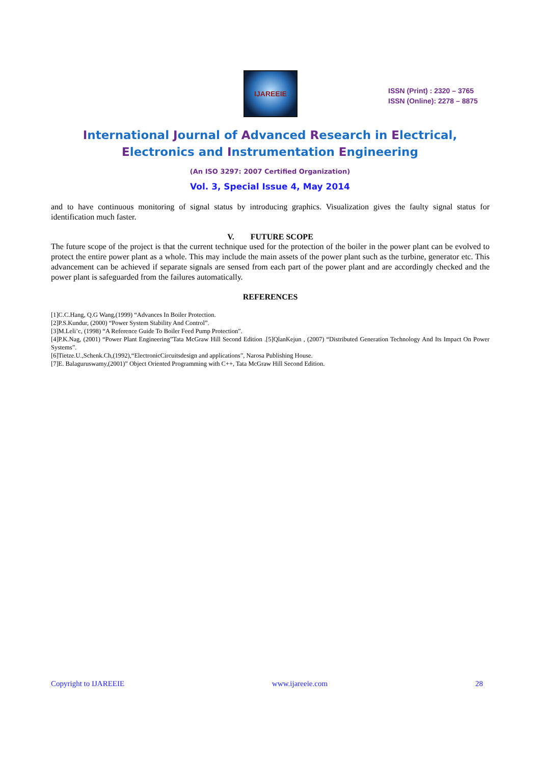IJAREEIE
ISSN (Print) : 2320 – 3765
ISSN (Online): 2278 – 8875
International Journal of Advanced Research in Electrical,
Electronics and Instrumentation Engineering
(An ISO 3297: 2007 Certified Organization)
Vol. 3, Special Issue 4, May 2014
and to have continuous monitoring of signal status by introducing graphics. Visualization gives the faulty signal status for identification much faster.
V. FUTURE SCOPE
The future scope of the project is that the current technique used for the protection of the boiler in the power plant can be evolved to protect the entire power plant as a whole. This may include the main assets of the power plant such as the turbine, generator etc. This advancement can be achieved if separate signals are sensed from each part of the power plant and are accordingly checked and the power plant is safeguarded from the failures automatically.
REFERENCES
[1]C.C.Hang, Q.G Wang,(1999) “Advances In Boiler Protection.
[2]P.S.Kundur, (2000) “Power System Stability And Control”.
[3]M.Leli’c, (1998) “A Reference Guide To Boiler Feed Pump Protection”.
[4]P.K.Nag, (2001) “Power Plant Engineering”Tata McGraw Hill Second Edition .[5]QlanKejun , (2007) “Distributed Generation Technology And Its Impact On Power Systems”.
[6]Tietze.U.,Schenk.Ch,(1992),“ElectronicCircuitsdesign and applications”, Narosa Publishing House.
[7]E. Balaguruswamy,(2001)” Object Oriented Programming with C++, Tata McGraw Hill Second Edition.
Copyright to IJAREEIE www.ijareeie.com 28